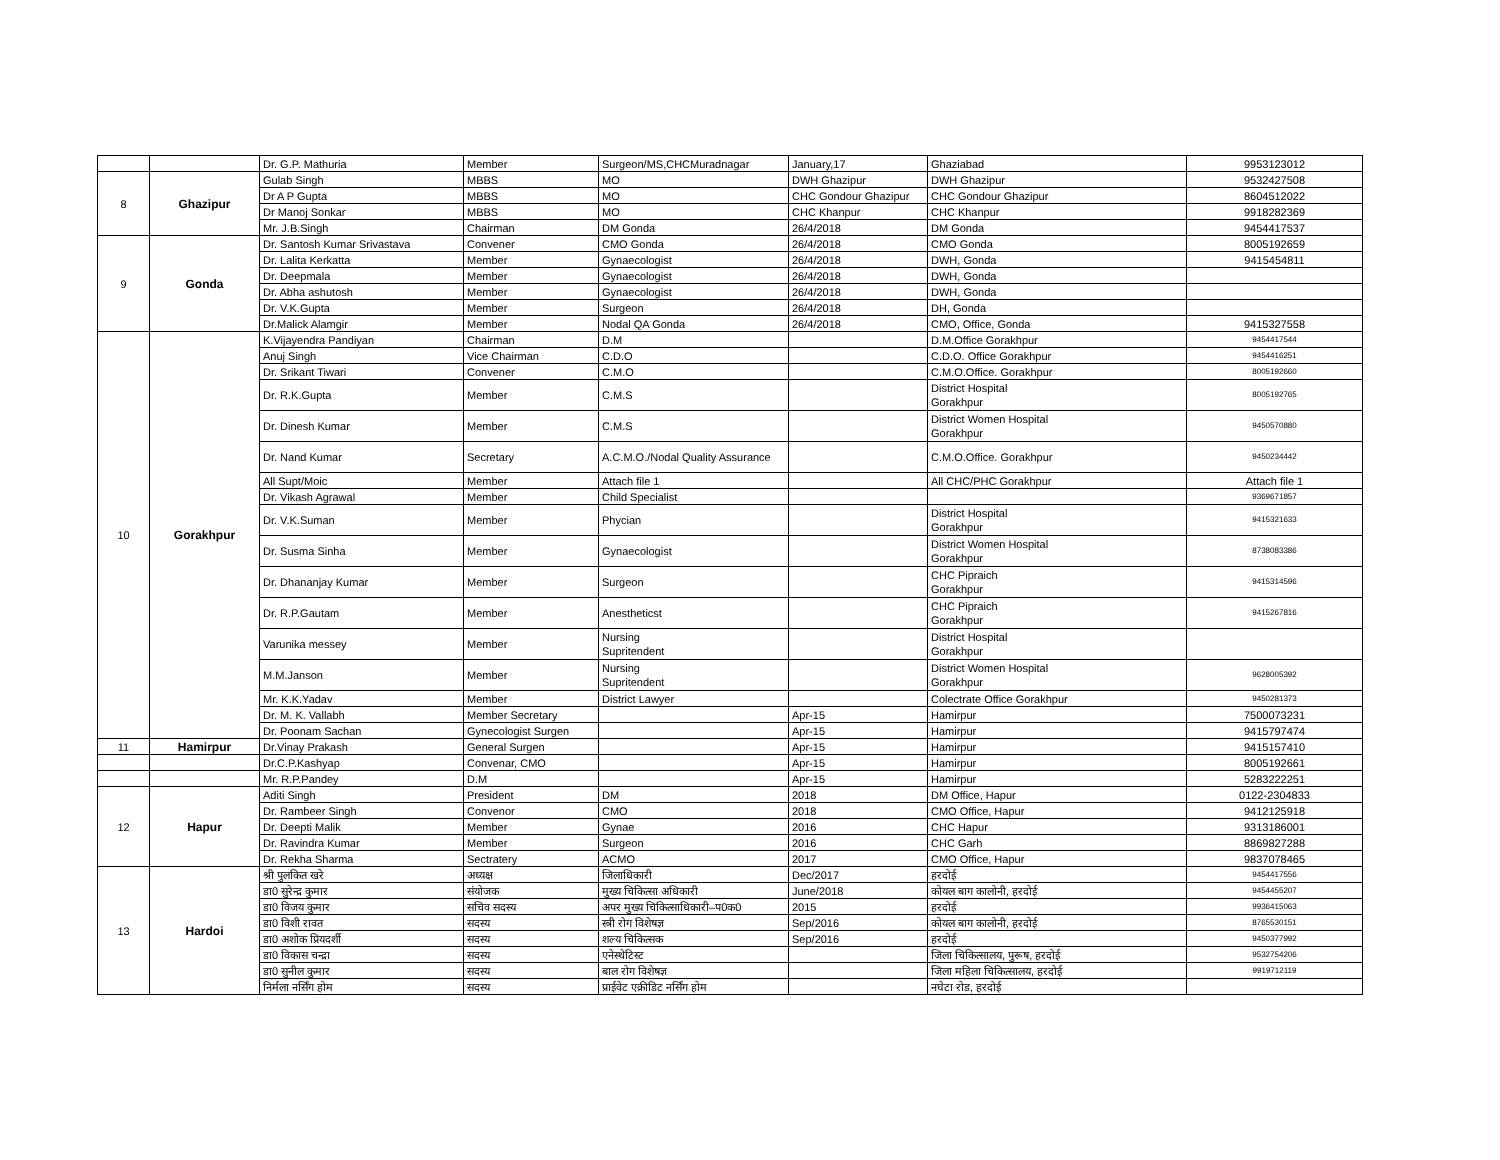| | | Dr. G.P. Mathuria | Member | Surgeon/MS,CHCMuradnagar | January,17 | Ghaziabad | 9953123012 |
| 8 | Ghazipur | Gulab Singh | MBBS | MO | DWH Ghazipur | DWH Ghazipur | 9532427508 |
| | | Dr A P Gupta | MBBS | MO | CHC Gondour Ghazipur | CHC Gondour Ghazipur | 8604512022 |
| | | Dr Manoj Sonkar | MBBS | MO | CHC Khanpur | CHC Khanpur | 9918282369 |
| | | Mr. J.B.Singh | Chairman | DM Gonda | 26/4/2018 | DM Gonda | 9454417537 |
| 9 | Gonda | Dr. Santosh Kumar Srivastava | Convener | CMO Gonda | 26/4/2018 | CMO Gonda | 8005192659 |
| | | Dr. Lalita Kerkatta | Member | Gynaecologist | 26/4/2018 | DWH, Gonda | 9415454811 |
| | | Dr. Deepmala | Member | Gynaecologist | 26/4/2018 | DWH, Gonda | |
| | | Dr. Abha ashutosh | Member | Gynaecologist | 26/4/2018 | DWH, Gonda | |
| | | Dr. V.K.Gupta | Member | Surgeon | 26/4/2018 | DH, Gonda | |
| | | Dr.Malick Alamgir | Member | Nodal QA Gonda | 26/4/2018 | CMO, Office, Gonda | 9415327558 |
| 10 | Gorakhpur | K.Vijayendra Pandiyan | Chairman | D.M | | D.M.Office Gorakhpur | 9454417544 |
| | | Anuj Singh | Vice Chairman | C.D.O | | C.D.O. Office Gorakhpur | 9454416251 |
| | | Dr. Srikant Tiwari | Convener | C.M.O | | C.M.O.Office. Gorakhpur | 8005192660 |
| | | Dr. R.K.Gupta | Member | C.M.S | | District Hospital Gorakhpur | 8005192765 |
| | | Dr. Dinesh Kumar | Member | C.M.S | | District Women Hospital Gorakhpur | 9450570880 |
| | | Dr. Nand Kumar | Secretary | A.C.M.O./Nodal Quality Assurance | | C.M.O.Office. Gorakhpur | 9450234442 |
| | | All Supt/Moic | Member | Attach file 1 | | All CHC/PHC Gorakhpur | Attach file 1 |
| | | Dr. Vikash Agrawal | Member | Child Specialist | | | 9369671857 |
| | | Dr. V.K.Suman | Member | Phycian | | District Hospital Gorakhpur | 9415321633 |
| | | Dr. Susma Sinha | Member | Gynaecologist | | District Women Hospital Gorakhpur | 8738083386 |
| | | Dr. Dhananjay Kumar | Member | Surgeon | | CHC Pipraich Gorakhpur | 9415314596 |
| | | Dr. R.P.Gautam | Member | Anestheticst | | CHC Pipraich Gorakhpur | 9415267816 |
| | | Varunika messey | Member | Nursing Supritendent | | District Hospital Gorakhpur | |
| | | M.M.Janson | Member | Nursing Supritendent | | District Women Hospital Gorakhpur | 9628005392 |
| | | Mr. K.K.Yadav | Member | District Lawyer | | Colectrate Office Gorakhpur | 9450281373 |
| | | Dr. M. K. Vallabh | Member Secretary | | Apr-15 | Hamirpur | 7500073231 |
| | | Dr. Poonam Sachan | Gynecologist Surgen | | Apr-15 | Hamirpur | 9415797474 |
| 11 | Hamirpur | Dr.Vinay Prakash | General Surgen | | Apr-15 | Hamirpur | 9415157410 |
| | | Dr.C.P.Kashyap | Convenar, CMO | | Apr-15 | Hamirpur | 8005192661 |
| | | Mr. R.P.Pandey | D.M | | Apr-15 | Hamirpur | 5283222251 |
| 12 | Hapur | Aditi Singh | President | DM | 2018 | DM Office, Hapur | 0122-2304833 |
| | | Dr. Rambeer Singh | Convenor | CMO | 2018 | CMO Office, Hapur | 9412125918 |
| | | Dr. Deepti Malik | Member | Gynae | 2016 | CHC Hapur | 9313186001 |
| | | Dr. Ravindra Kumar | Member | Surgeon | 2016 | CHC Garh | 8869827288 |
| | | Dr. Rekha Sharma | Sectratery | ACMO | 2017 | CMO Office, Hapur | 9837078465 |
| 13 | Hardoi | श्री पुलकित खरे | अध्यक्ष | जिलाधिकारी | Dec/2017 | हरदोई | 9454417556 |
| | | डा0 सुरेन्द्र कुमार | संयोजक | मुख्य चिकित्सा अधिकारी | June/2018 | कोयल बाग कालोनी, हरदोई | 9454455207 |
| | | डा0 विजय कुमार | सचिव सदस्य | अपर मुख्य चिकित्साधिकारी–प0क0 | 2015 | हरदोई | 9936415063 |
| | | डा0 विशी रावत | सदस्य | स्त्री रोग विशेषज्ञ | Sep/2016 | कोयल बाग कालोनी, हरदोई | 8765530151 |
| | | डा0 अशोक प्रियदर्शी | सदस्य | शल्य चिकित्सक | Sep/2016 | हरदोई | 9450377992 |
| | | डा0 विकास चन्द्रा | सदस्य | एनेस्थेटिस्ट | | जिला चिकित्सालय, पुरूष, हरदोई | 9532754206 |
| | | डा0 सुनील कुमार | सदस्य | बाल रोग विशेषज्ञ | | जिला महिला चिकित्सालय, हरदोई | 9919712119 |
| | | निर्मला नर्सिंग होम | सदस्य | प्राईवेट एक्रीडिट नर्सिंग होम | | नघेटा रोड, हरदोई | |